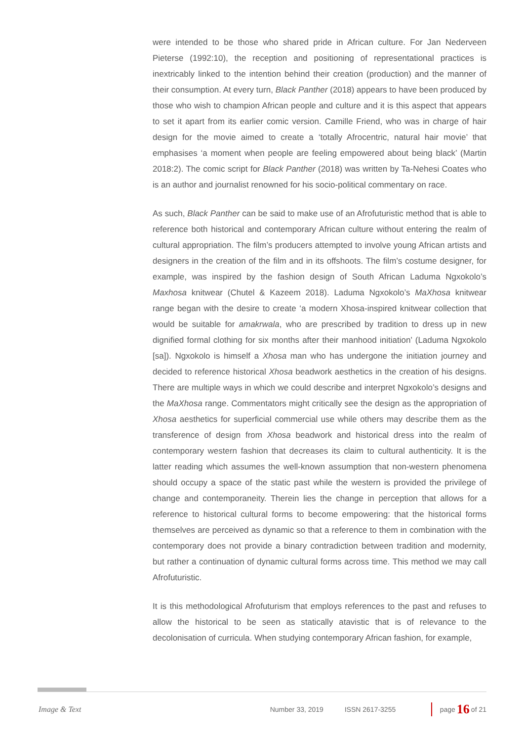were intended to be those who shared pride in African culture. For Jan Nederveen Pieterse (1992:10), the reception and positioning of representational practices is inextricably linked to the intention behind their creation (production) and the manner of their consumption. At every turn, Black Panther (2018) appears to have been produced by those who wish to champion African people and culture and it is this aspect that appears to set it apart from its earlier comic version. Camille Friend, who was in charge of hair design for the movie aimed to create a ‘totally Afrocentric, natural hair movie’ that emphasises ‘a moment when people are feeling empowered about being black’ (Martin 2018:2). The comic script for Black Panther (2018) was written by Ta-Nehesi Coates who is an author and journalist renowned for his socio-political commentary on race.
As such, Black Panther can be said to make use of an Afrofuturistic method that is able to reference both historical and contemporary African culture without entering the realm of cultural appropriation. The film’s producers attempted to involve young African artists and designers in the creation of the film and in its offshoots. The film’s costume designer, for example, was inspired by the fashion design of South African Laduma Ngxokolo’s Maxhosa knitwear (Chutel & Kazeem 2018). Laduma Ngxokolo’s MaXhosa knitwear range began with the desire to create ‘a modern Xhosa-inspired knitwear collection that would be suitable for amakrwala, who are prescribed by tradition to dress up in new dignified formal clothing for six months after their manhood initiation’ (Laduma Ngxokolo [sa]). Ngxokolo is himself a Xhosa man who has undergone the initiation journey and decided to reference historical Xhosa beadwork aesthetics in the creation of his designs. There are multiple ways in which we could describe and interpret Ngxokolo’s designs and the MaXhosa range. Commentators might critically see the design as the appropriation of Xhosa aesthetics for superficial commercial use while others may describe them as the transference of design from Xhosa beadwork and historical dress into the realm of contemporary western fashion that decreases its claim to cultural authenticity. It is the latter reading which assumes the well-known assumption that non-western phenomena should occupy a space of the static past while the western is provided the privilege of change and contemporaneity. Therein lies the change in perception that allows for a reference to historical cultural forms to become empowering: that the historical forms themselves are perceived as dynamic so that a reference to them in combination with the contemporary does not provide a binary contradiction between tradition and modernity, but rather a continuation of dynamic cultural forms across time. This method we may call Afrofuturistic.
It is this methodological Afrofuturism that employs references to the past and refuses to allow the historical to be seen as statically atavistic that is of relevance to the decolonisation of curricula. When studying contemporary African fashion, for example,
Image & Text Number 33, 2019 ISSN 2617-3255 page 16 of 21